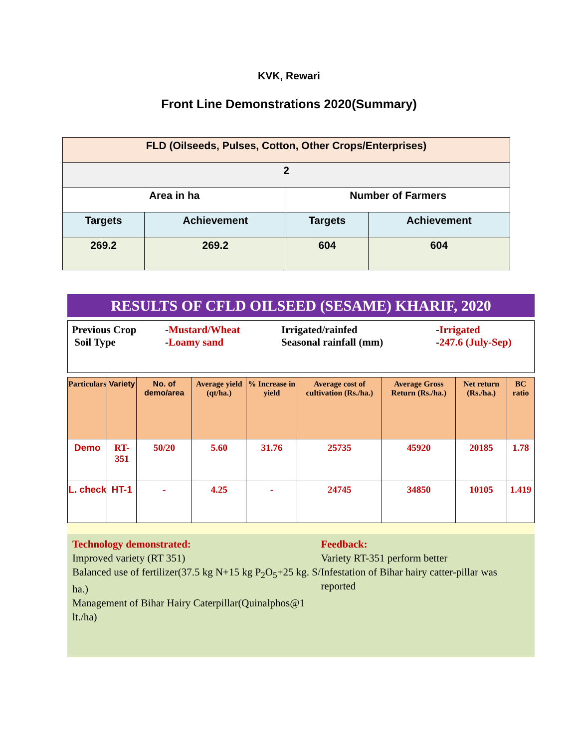KVK, Rewari
Front Line Demonstrations 2020(Summary)
| FLD (Oilseeds, Pulses, Cotton, Other Crops/Enterprises) | | | |
| 2 | | | |
| Area in ha | | Number of Farmers | |
| Targets | Achievement | Targets | Achievement |
| 269.2 | 269.2 | 604 | 604 |
RESULTS OF CFLD OILSEED (SESAME) KHARIF, 2020
Previous Crop
Soil Type
-Mustard/Wheat
-Loamy sand
Irrigated/rainfed
Seasonal rainfall (mm)
-Irrigated
-247.6 (July-Sep)
| Particulars | Variety | No. of demo/area | Average yield (qt/ha.) | % Increase in yield | Average cost of cultivation (Rs./ha.) | Average Gross Return (Rs./ha.) | Net return (Rs./ha.) | BC ratio |
| --- | --- | --- | --- | --- | --- | --- | --- | --- |
| Demo | RT-351 | 50/20 | 5.60 | 31.76 | 25735 | 45920 | 20185 | 1.78 |
| L. check | HT-1 | - | 4.25 | - | 24745 | 34850 | 10105 | 1.419 |
Technology demonstrated:
Improved variety (RT 351)
Balanced use of fertilizer(37.5 kg N+15 kg P<sub>2</sub>O<sub>5</sub>+25 kg. S/ ha.)
Management of Bihar Hairy Caterpillar(Quinalphos@1 lt./ha)
Feedback:
Variety RT-351 perform better
Infestation of Bihar hairy catter-pillar was reported